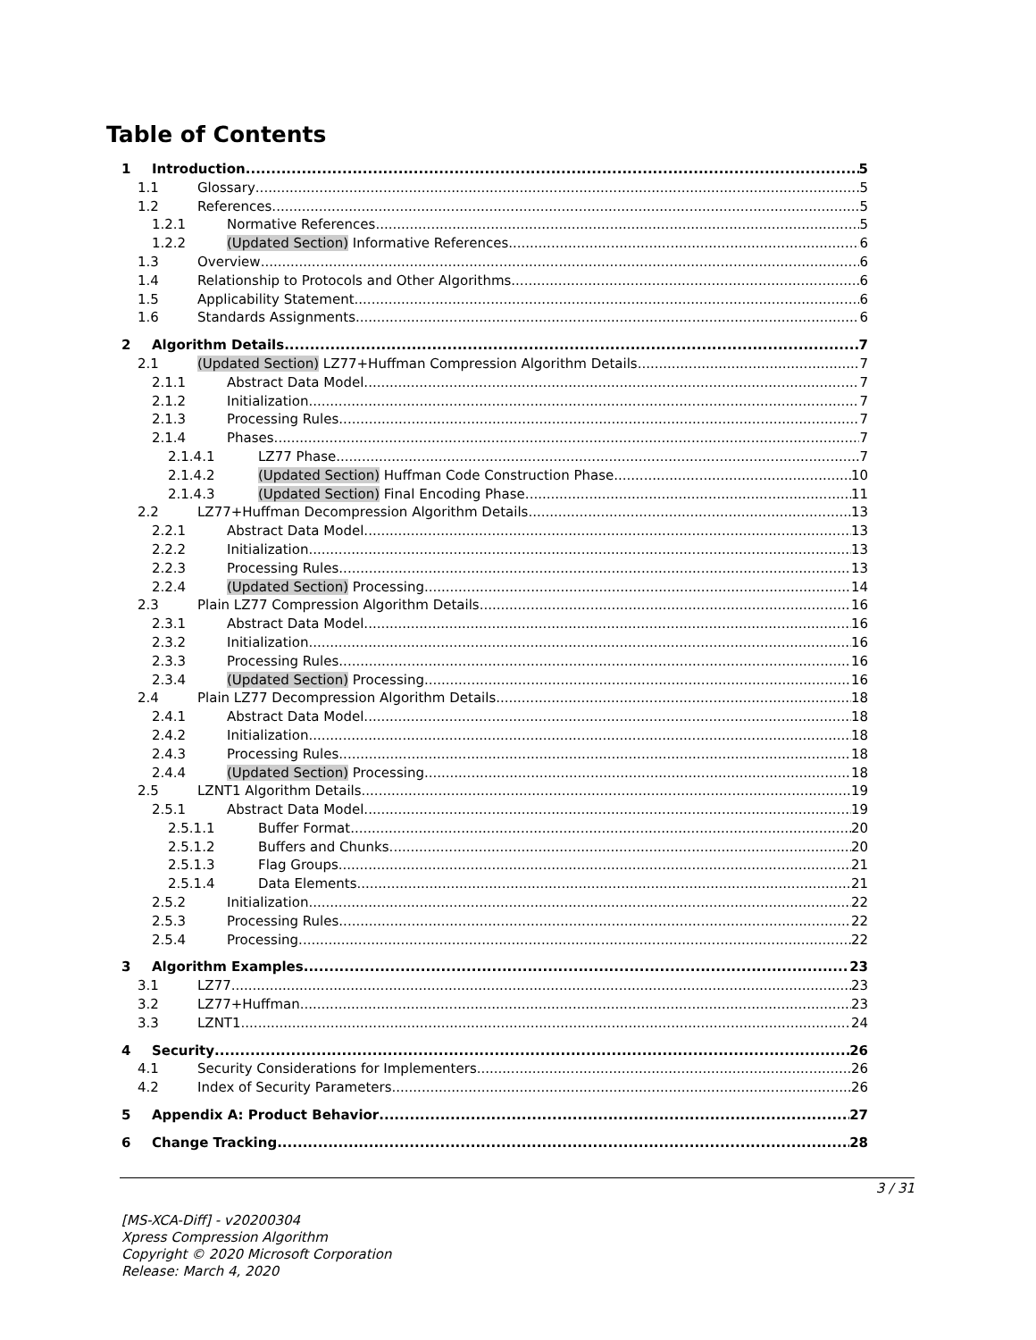Table of Contents
1 Introduction 5
1.1 Glossary 5
1.2 References 5
1.2.1 Normative References 5
1.2.2 (Updated Section) Informative References 6
1.3 Overview 6
1.4 Relationship to Protocols and Other Algorithms 6
1.5 Applicability Statement 6
1.6 Standards Assignments 6
2 Algorithm Details 7
2.1 (Updated Section) LZ77+Huffman Compression Algorithm Details 7
2.1.1 Abstract Data Model 7
2.1.2 Initialization 7
2.1.3 Processing Rules 7
2.1.4 Phases 7
2.1.4.1 LZ77 Phase 7
2.1.4.2 (Updated Section) Huffman Code Construction Phase 10
2.1.4.3 (Updated Section) Final Encoding Phase 11
2.2 LZ77+Huffman Decompression Algorithm Details 13
2.2.1 Abstract Data Model 13
2.2.2 Initialization 13
2.2.3 Processing Rules 13
2.2.4 (Updated Section) Processing 14
2.3 Plain LZ77 Compression Algorithm Details 16
2.3.1 Abstract Data Model 16
2.3.2 Initialization 16
2.3.3 Processing Rules 16
2.3.4 (Updated Section) Processing 16
2.4 Plain LZ77 Decompression Algorithm Details 18
2.4.1 Abstract Data Model 18
2.4.2 Initialization 18
2.4.3 Processing Rules 18
2.4.4 (Updated Section) Processing 18
2.5 LZNT1 Algorithm Details 19
2.5.1 Abstract Data Model 19
2.5.1.1 Buffer Format 20
2.5.1.2 Buffers and Chunks 20
2.5.1.3 Flag Groups 21
2.5.1.4 Data Elements 21
2.5.2 Initialization 22
2.5.3 Processing Rules 22
2.5.4 Processing 22
3 Algorithm Examples 23
3.1 LZ77 23
3.2 LZ77+Huffman 23
3.3 LZNT1 24
4 Security 26
4.1 Security Considerations for Implementers 26
4.2 Index of Security Parameters 26
5 Appendix A: Product Behavior 27
6 Change Tracking 28
3 / 31
[MS-XCA-Diff] - v20200304
Xpress Compression Algorithm
Copyright © 2020 Microsoft Corporation
Release: March 4, 2020